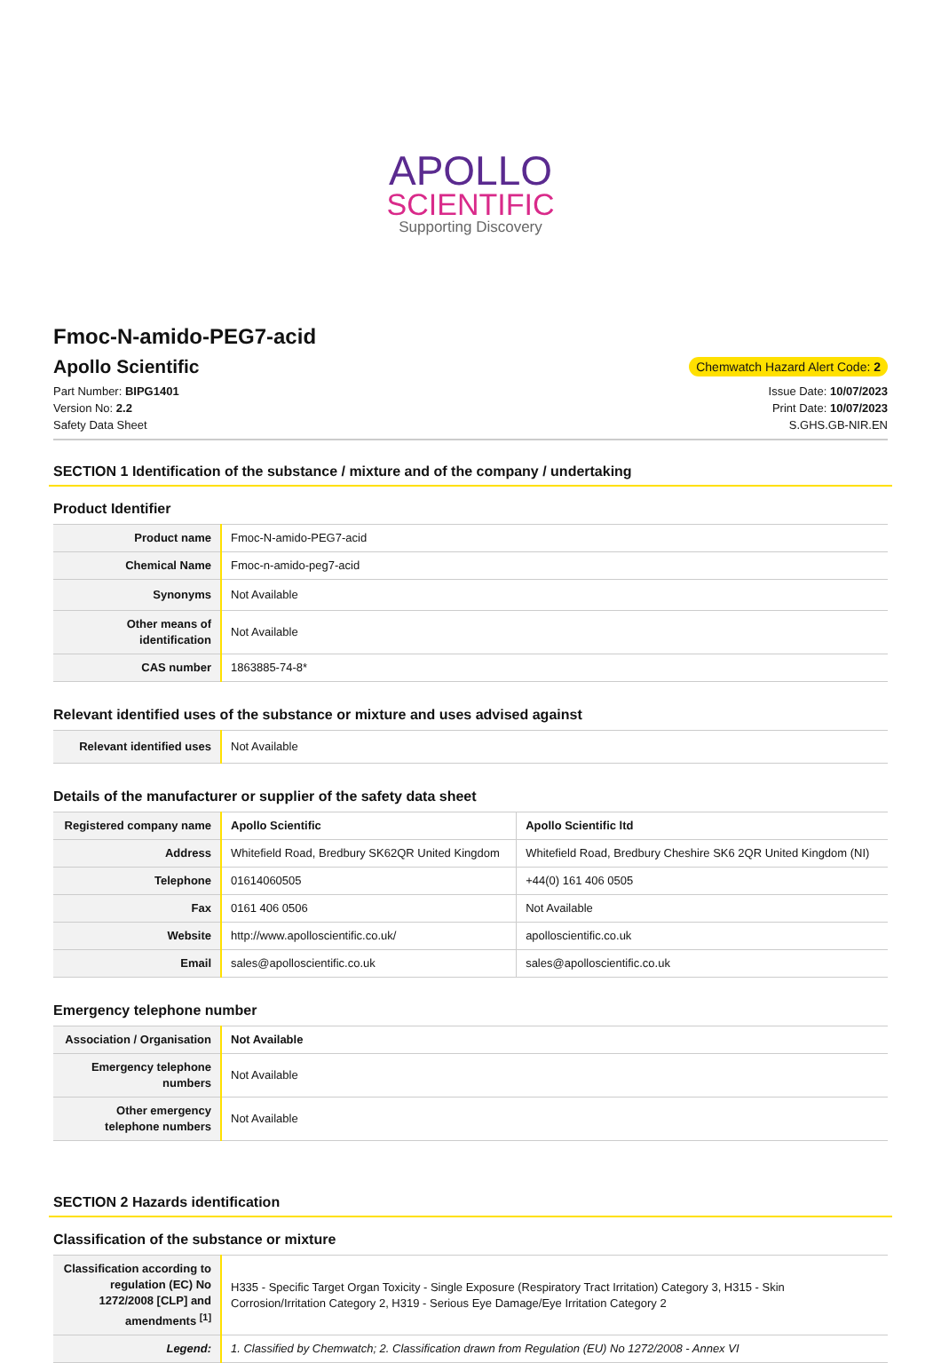APOLLO
SCIENTIFIC
Supporting Discovery
Fmoc-N-amido-PEG7-acid
Apollo Scientific
Chemwatch Hazard Alert Code: 2
Part Number: BIPG1401
Version No: 2.2
Safety Data Sheet
Issue Date: 10/07/2023
Print Date: 10/07/2023
S.GHS.GB-NIR.EN
SECTION 1 Identification of the substance / mixture and of the company / undertaking
Product Identifier
| Product name | Fmoc-N-amido-PEG7-acid |
| Chemical Name | Fmoc-n-amido-peg7-acid |
| Synonyms | Not Available |
| Other means of identification | Not Available |
| CAS number | 1863885-74-8* |
Relevant identified uses of the substance or mixture and uses advised against
| Relevant identified uses | Not Available |
Details of the manufacturer or supplier of the safety data sheet
| Registered company name | Apollo Scientific | Apollo Scientific ltd |
| Address | Whitefield Road, Bredbury SK62QR United Kingdom | Whitefield Road, Bredbury Cheshire SK6 2QR United Kingdom (NI) |
| Telephone | 01614060505 | +44(0) 161 406 0505 |
| Fax | 0161 406 0506 | Not Available |
| Website | http://www.apolloscientific.co.uk/ | apolloscientific.co.uk |
| Email | sales@apolloscientific.co.uk | sales@apolloscientific.co.uk |
Emergency telephone number
| Association / Organisation | Not Available |
| Emergency telephone numbers | Not Available |
| Other emergency telephone numbers | Not Available |
SECTION 2 Hazards identification
Classification of the substance or mixture
| Classification according to regulation (EC) No 1272/2008 [CLP] and amendments <sup>[1]</sup> | H335 - Specific Target Organ Toxicity - Single Exposure (Respiratory Tract Irritation) Category 3, H315 - Skin Corrosion/Irritation Category 2, H319 - Serious Eye Damage/Eye Irritation Category 2 |
| Legend: | 1. Classified by Chemwatch; 2. Classification drawn from Regulation (EU) No 1272/2008 - Annex VI |